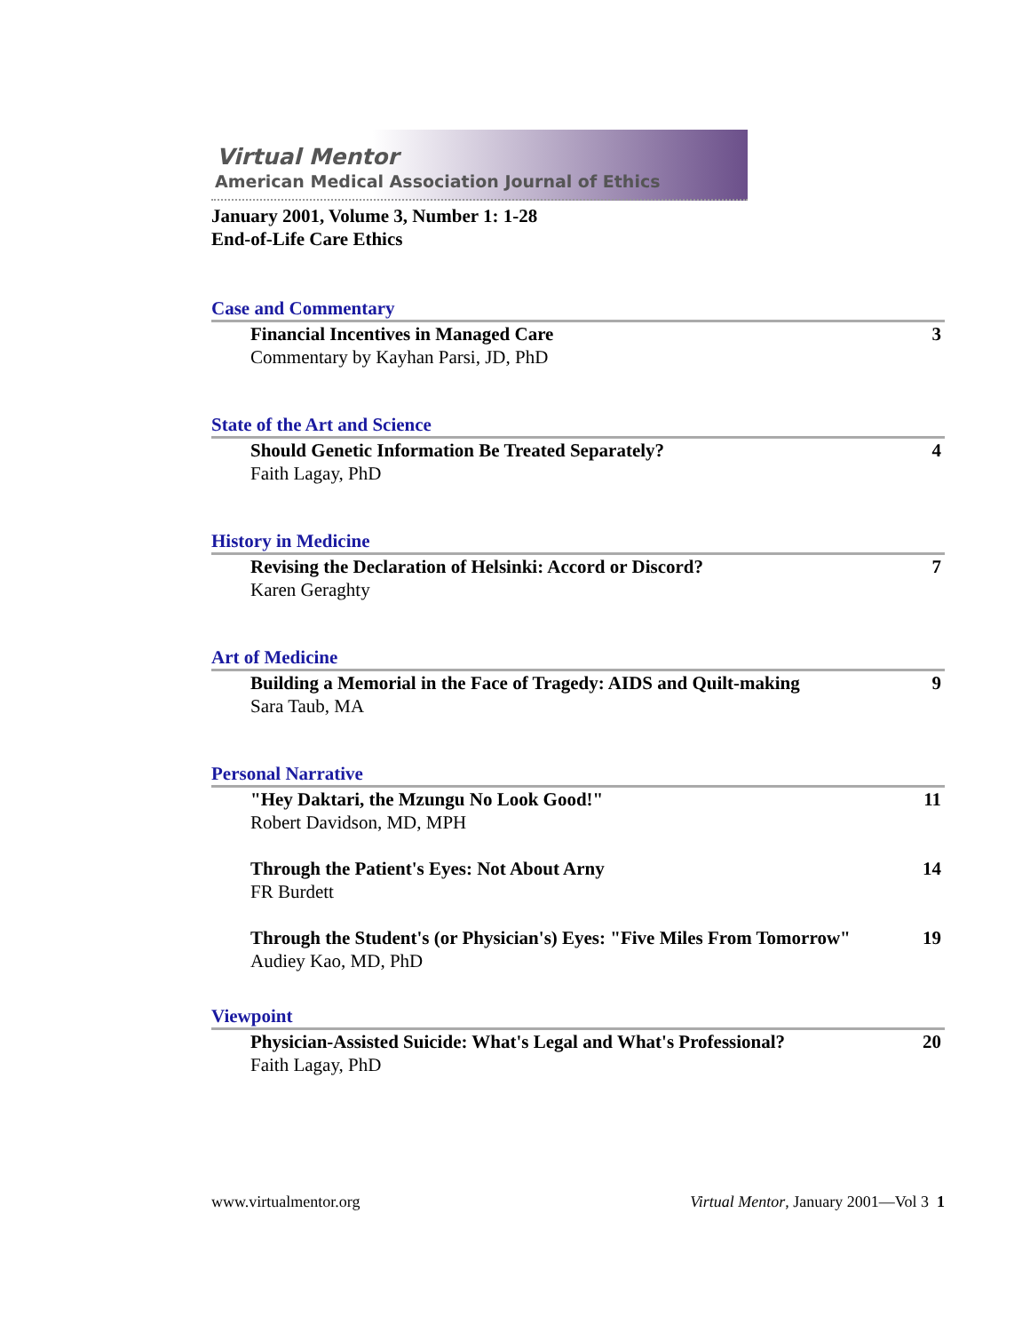Virtual Mentor
American Medical Association Journal of Ethics
January 2001, Volume 3, Number 1: 1-28
End-of-Life Care Ethics
Case and Commentary
Financial Incentives in Managed Care
Commentary by Kayhan Parsi, JD, PhD
3
State of the Art and Science
Should Genetic Information Be Treated Separately?
Faith Lagay, PhD
4
History in Medicine
Revising the Declaration of Helsinki: Accord or Discord?
Karen Geraghty
7
Art of Medicine
Building a Memorial in the Face of Tragedy: AIDS and Quilt-making
Sara Taub, MA
9
Personal Narrative
"Hey Daktari, the Mzungu No Look Good!"
Robert Davidson, MD, MPH
11
Through the Patient's Eyes: Not About Arny
FR Burdett
14
Through the Student's (or Physician's) Eyes: "Five Miles From Tomorrow"
Audiey Kao, MD, PhD
19
Viewpoint
Physician-Assisted Suicide: What's Legal and What's Professional?
Faith Lagay, PhD
20
www.virtualmentor.org Virtual Mentor, January 2001—Vol 3 1